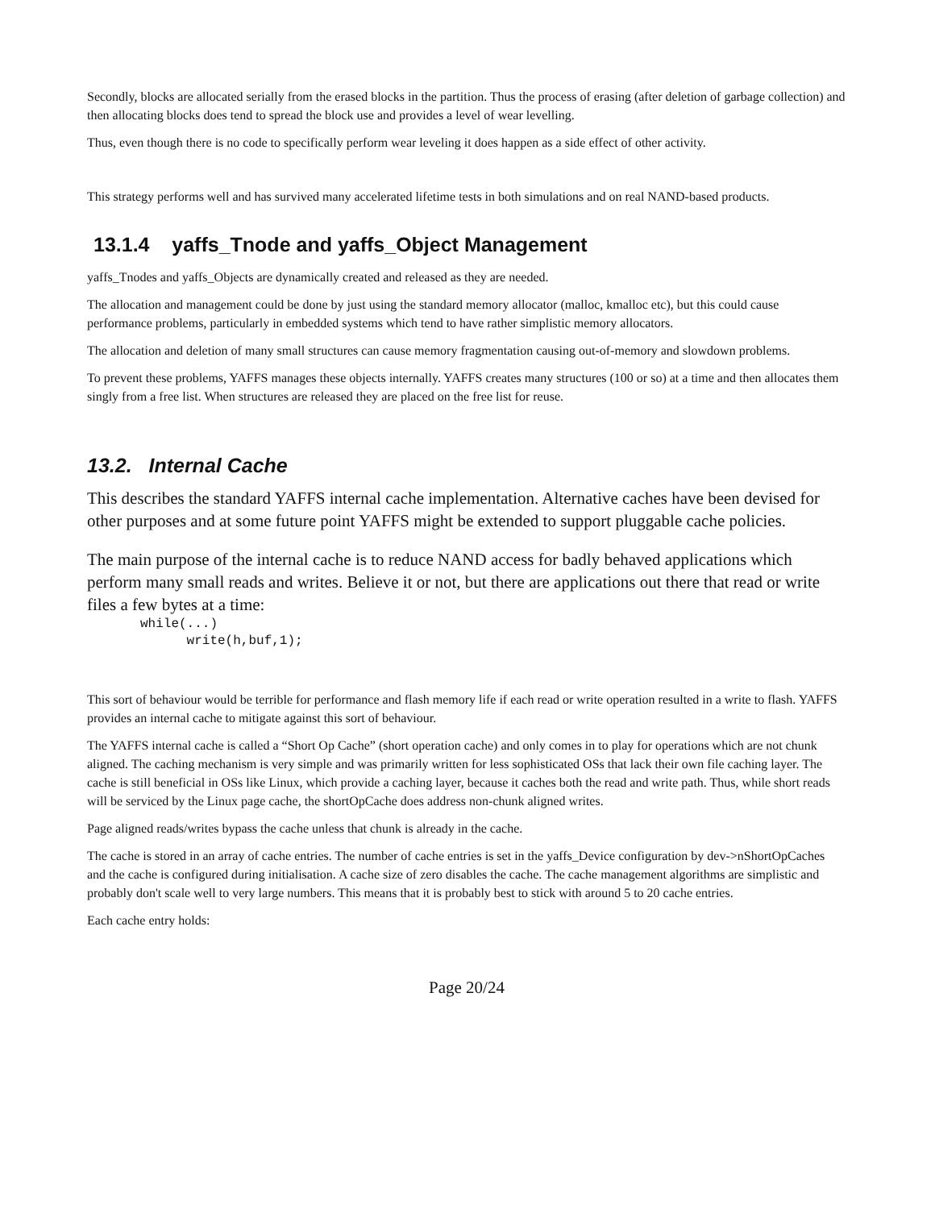Secondly, blocks are allocated serially from the erased blocks in the partition. Thus the process of erasing (after deletion of garbage collection) and then allocating blocks does tend to spread the block use and provides a level of wear levelling.
Thus, even though there is no code to specifically perform wear leveling it does happen as a side effect of other activity.
This strategy performs well and has survived many accelerated lifetime tests in both simulations and on real NAND-based products.
13.1.4 yaffs_Tnode and yaffs_Object Management
yaffs_Tnodes and yaffs_Objects are dynamically created and released as they are needed.
The allocation and management could be done by just using the standard memory allocator (malloc, kmalloc etc), but this could cause performance problems, particularly in embedded systems which tend to have rather simplistic memory allocators.
The allocation and deletion of many small structures can cause memory fragmentation causing out-of-memory and slowdown problems.
To prevent these problems, YAFFS manages these objects internally. YAFFS creates many structures (100 or so) at a time and then allocates them singly from a free list. When structures are released they are placed on the free list for reuse.
13.2. Internal Cache
This describes the standard YAFFS internal cache implementation. Alternative caches have been devised for other purposes and at some future point YAFFS might be extended to support pluggable cache policies.
The main purpose of the internal cache is to reduce NAND access for badly behaved applications which perform many small reads and writes. Believe it or not, but there are applications out there that read or write files a few bytes at a time:
while(...)
      write(h,buf,1);
This sort of behaviour would be terrible for performance and flash memory life if each read or write operation resulted in a write to flash. YAFFS provides an internal cache to mitigate against this sort of behaviour.
The YAFFS internal cache is called a “Short Op Cache” (short operation cache) and only comes in to play for operations which are not chunk aligned. The caching mechanism is very simple and was primarily written for less sophisticated OSs that lack their own file caching layer. The cache is still beneficial in OSs like Linux, which provide a caching layer, because it caches both the read and write path. Thus, while short reads will be serviced by the Linux page cache, the shortOpCache does address non-chunk aligned writes.
Page aligned reads/writes bypass the cache unless that chunk is already in the cache.
The cache is stored in an array of cache entries. The number of cache entries is set in the yaffs_Device configuration by dev->nShortOpCaches and the cache is configured during initialisation. A cache size of zero disables the cache. The cache management algorithms are simplistic and probably don't scale well to very large numbers. This means that it is probably best to stick with around 5 to 20 cache entries.
Each cache entry holds:
Page 20/24